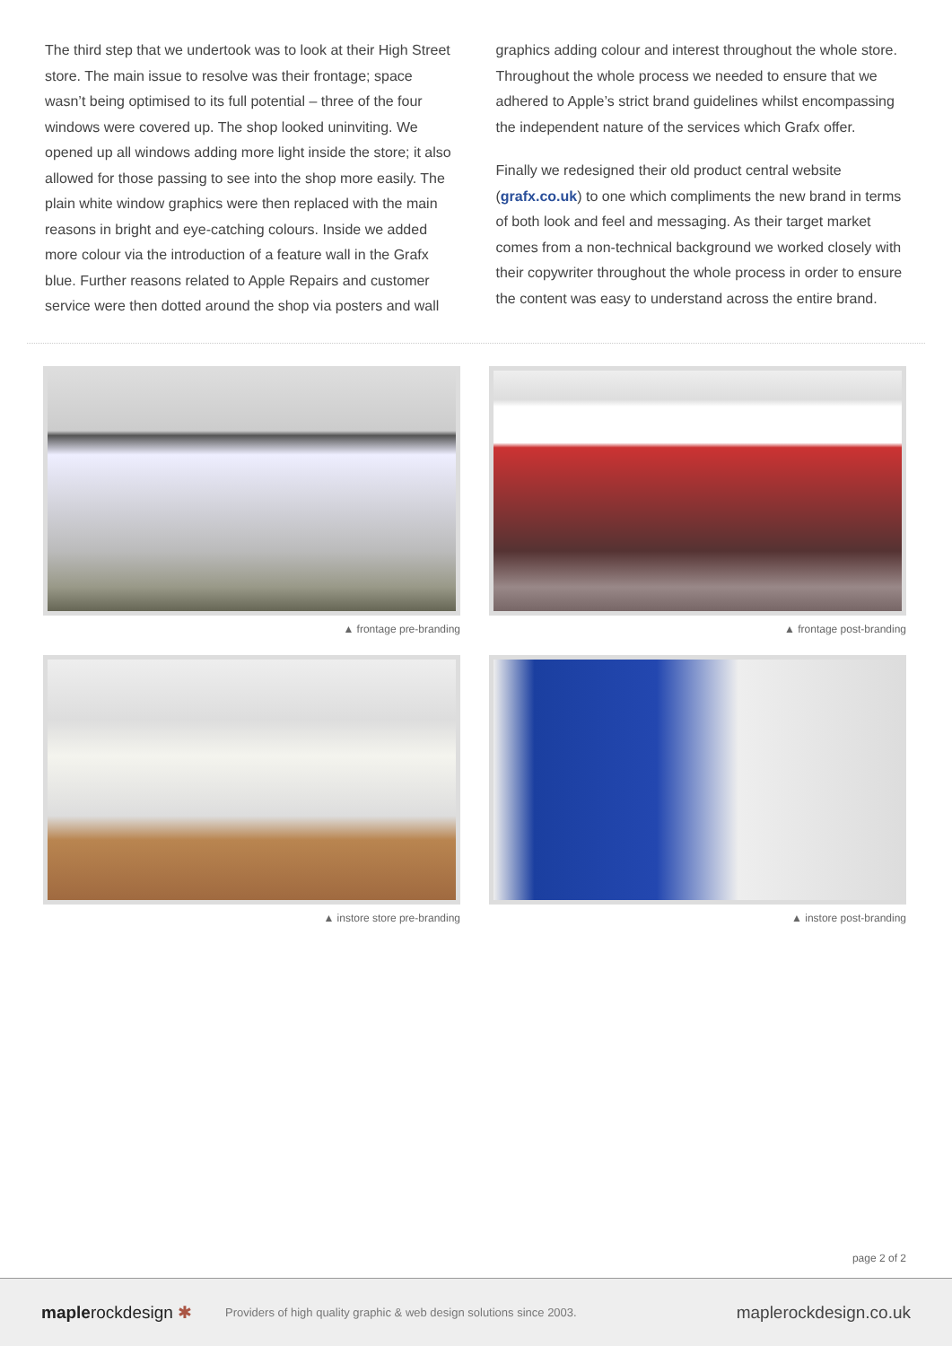The third step that we undertook was to look at their High Street store. The main issue to resolve was their frontage; space wasn’t being optimised to its full potential – three of the four windows were covered up. The shop looked uninviting. We opened up all windows adding more light inside the store; it also allowed for those passing to see into the shop more easily. The plain white window graphics were then replaced with the main reasons in bright and eye-catching colours. Inside we added more colour via the introduction of a feature wall in the Grafx blue. Further reasons related to Apple Repairs and customer service were then dotted around the shop via posters and wall
graphics adding colour and interest throughout the whole store. Throughout the whole process we needed to ensure that we adhered to Apple’s strict brand guidelines whilst encompassing the independent nature of the services which Grafx offer.
Finally we redesigned their old product central website (grafx.co.uk) to one which compliments the new brand in terms of both look and feel and messaging. As their target market comes from a non-technical background we worked closely with their copywriter throughout the whole process in order to ensure the content was easy to understand across the entire brand.
▲ frontage pre-branding
▲ frontage post-branding
▲ instore store pre-branding
▲ instore post-branding
page 2 of 2
maplerockdesign ✱
Providers of high quality graphic & web design solutions since 2003.
maplerockdesign.co.uk